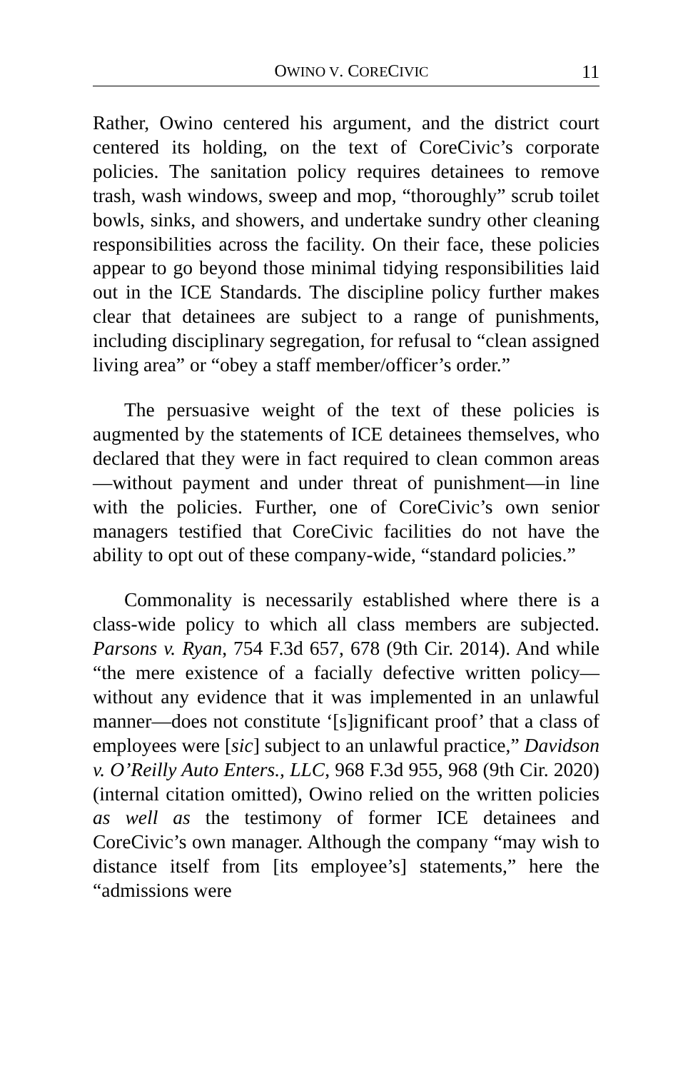OWINO V. CORECIVIC 11
Rather, Owino centered his argument, and the district court centered its holding, on the text of CoreCivic’s corporate policies. The sanitation policy requires detainees to remove trash, wash windows, sweep and mop, “thoroughly” scrub toilet bowls, sinks, and showers, and undertake sundry other cleaning responsibilities across the facility. On their face, these policies appear to go beyond those minimal tidying responsibilities laid out in the ICE Standards. The discipline policy further makes clear that detainees are subject to a range of punishments, including disciplinary segregation, for refusal to “clean assigned living area” or “obey a staff member/officer’s order.”
The persuasive weight of the text of these policies is augmented by the statements of ICE detainees themselves, who declared that they were in fact required to clean common areas—without payment and under threat of punishment—in line with the policies. Further, one of CoreCivic’s own senior managers testified that CoreCivic facilities do not have the ability to opt out of these company-wide, “standard policies.”
Commonality is necessarily established where there is a class-wide policy to which all class members are subjected. Parsons v. Ryan, 754 F.3d 657, 678 (9th Cir. 2014). And while “the mere existence of a facially defective written policy—without any evidence that it was implemented in an unlawful manner—does not constitute ‘[s]ignificant proof’ that a class of employees were [sic] subject to an unlawful practice,” Davidson v. O’Reilly Auto Enters., LLC, 968 F.3d 955, 968 (9th Cir. 2020) (internal citation omitted), Owino relied on the written policies as well as the testimony of former ICE detainees and CoreCivic’s own manager. Although the company “may wish to distance itself from [its employee’s] statements,” here the “admissions were